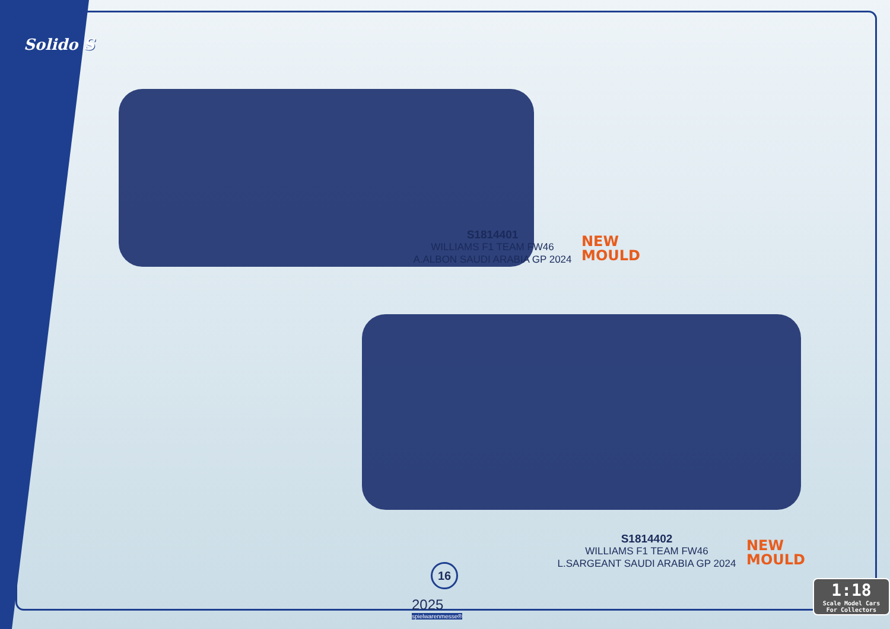Solido S
S1814401
WILLIAMS F1 TEAM FW46
A.ALBON SAUDI ARABIA GP 2024
NEW
MOULD
S1814402
WILLIAMS F1 TEAM FW46
L.SARGEANT SAUDI ARABIA GP 2024
NEW
MOULD
16
2025
spielwarenmesse®
1:18
Scale Model Cars For Collectors